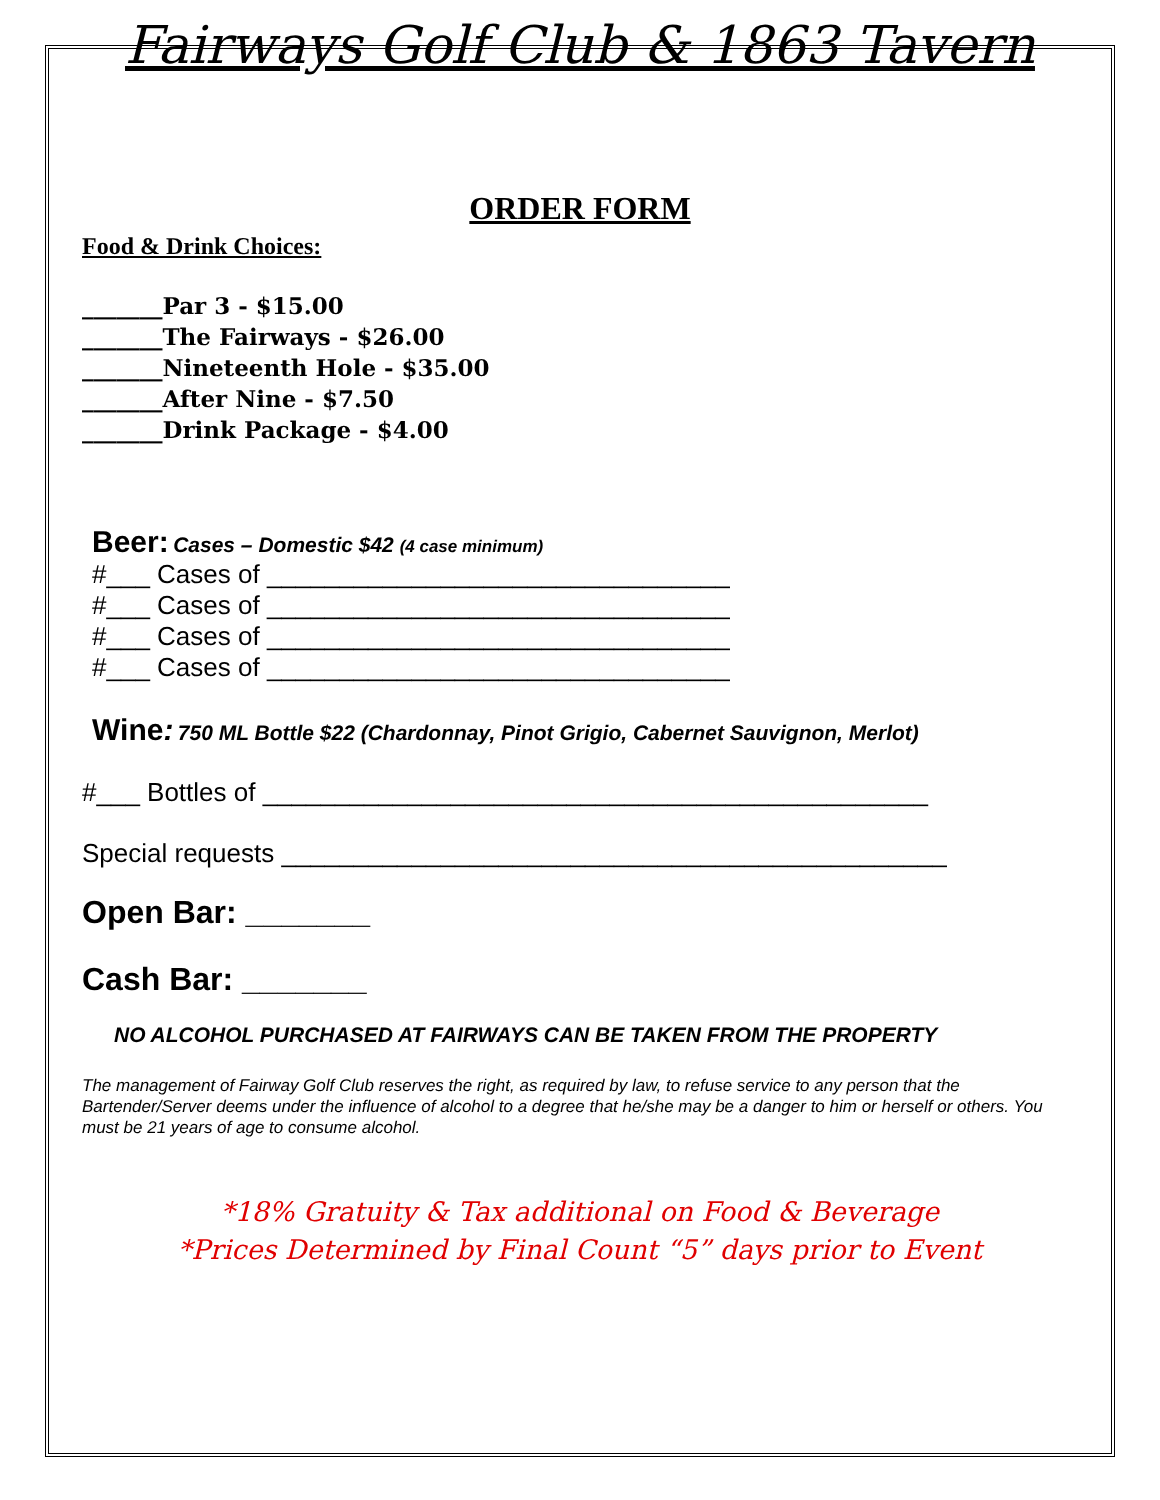Fairways Golf Club & 1863 Tavern
ORDER FORM
Food & Drink Choices:
_______Par 3 - $15.00
_______The Fairways - $26.00
_______Nineteenth Hole - $35.00
_______After Nine - $7.50
_______Drink Package - $4.00
Beer: Cases – Domestic $42 (4 case minimum)
#___ Cases of ________________________________
#___ Cases of ________________________________
#___ Cases of ________________________________
#___ Cases of ________________________________
Wine: 750 ML Bottle $22 (Chardonnay, Pinot Grigio, Cabernet Sauvignon, Merlot)
#___ Bottles of ______________________________________________
Special requests ______________________________________________
Open Bar: _______
Cash Bar: _______
NO ALCOHOL PURCHASED AT FAIRWAYS CAN BE TAKEN FROM THE PROPERTY
The management of Fairway Golf Club reserves the right, as required by law, to refuse service to any person that the Bartender/Server deems under the influence of alcohol to a degree that he/she may be a danger to him or herself or others. You must be 21 years of age to consume alcohol.
*18% Gratuity & Tax additional on Food & Beverage
*Prices Determined by Final Count “5” days prior to Event